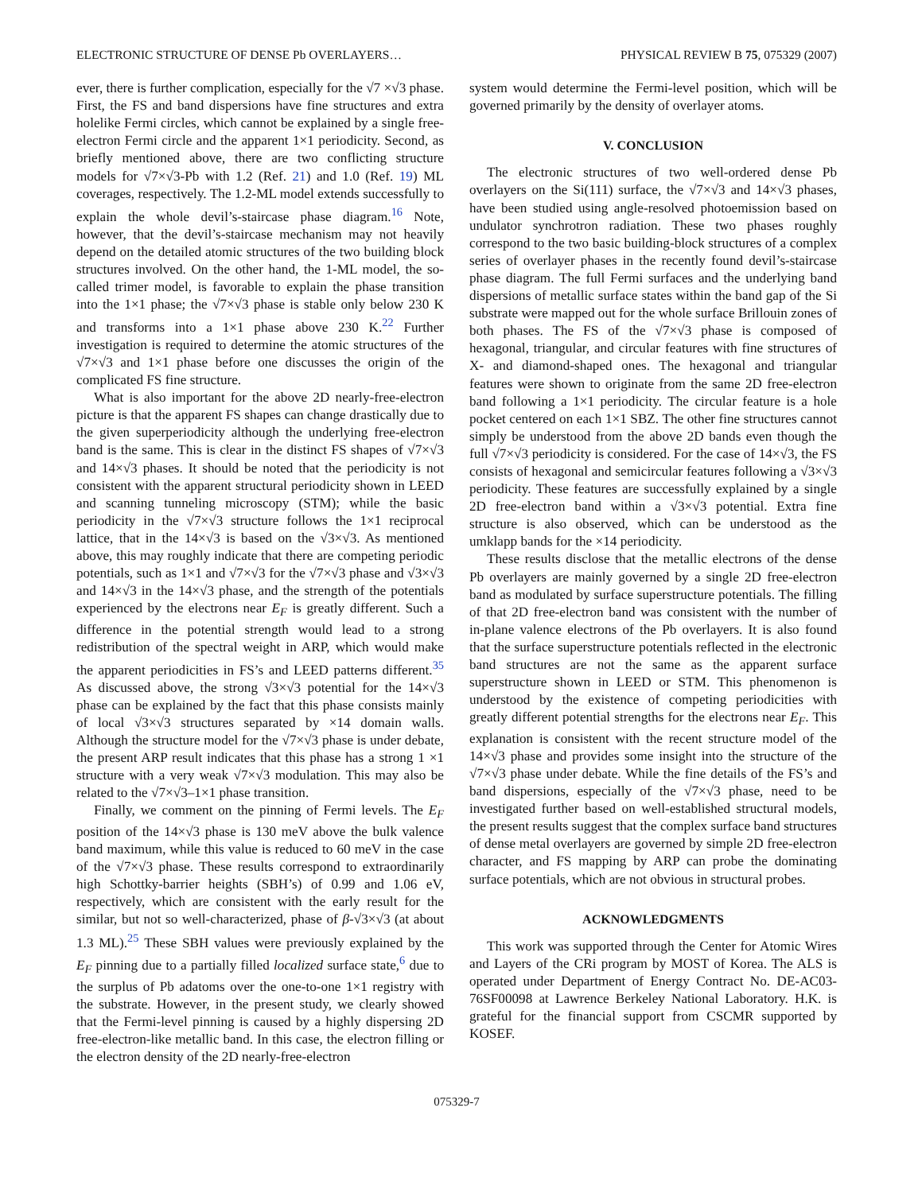ELECTRONIC STRUCTURE OF DENSE Pb OVERLAYERS… PHYSICAL REVIEW B 75, 075329 (2007)
ever, there is further complication, especially for the √7 ×√3 phase. First, the FS and band dispersions have fine structures and extra holelike Fermi circles, which cannot be explained by a single free-electron Fermi circle and the apparent 1×1 periodicity. Second, as briefly mentioned above, there are two conflicting structure models for √7×√3-Pb with 1.2 (Ref. 21) and 1.0 (Ref. 19) ML coverages, respectively. The 1.2-ML model extends successfully to explain the whole devil’s-staircase phase diagram.<sup>16</sup> Note, however, that the devil’s-staircase mechanism may not heavily depend on the detailed atomic structures of the two building block structures involved. On the other hand, the 1-ML model, the so-called trimer model, is favorable to explain the phase transition into the 1×1 phase; the √7×√3 phase is stable only below 230 K and transforms into a 1×1 phase above 230 K.<sup>22</sup> Further investigation is required to determine the atomic structures of the √7×√3 and 1×1 phase before one discusses the origin of the complicated FS fine structure.
What is also important for the above 2D nearly-free-electron picture is that the apparent FS shapes can change drastically due to the given superperiodicity although the underlying free-electron band is the same. This is clear in the distinct FS shapes of √7×√3 and 14×√3 phases. It should be noted that the periodicity is not consistent with the apparent structural periodicity shown in LEED and scanning tunneling microscopy (STM); while the basic periodicity in the √7×√3 structure follows the 1×1 reciprocal lattice, that in the 14×√3 is based on the √3×√3. As mentioned above, this may roughly indicate that there are competing periodic potentials, such as 1×1 and √7×√3 for the √7×√3 phase and √3×√3 and 14×√3 in the 14×√3 phase, and the strength of the potentials experienced by the electrons near E<sub>F</sub> is greatly different. Such a difference in the potential strength would lead to a strong redistribution of the spectral weight in ARP, which would make the apparent periodicities in FS’s and LEED patterns different.<sup>35</sup> As discussed above, the strong √3×√3 potential for the 14×√3 phase can be explained by the fact that this phase consists mainly of local √3×√3 structures separated by ×14 domain walls. Although the structure model for the √7×√3 phase is under debate, the present ARP result indicates that this phase has a strong 1 ×1 structure with a very weak √7×√3 modulation. This may also be related to the √7×√3–1×1 phase transition.
Finally, we comment on the pinning of Fermi levels. The E<sub>F</sub> position of the 14×√3 phase is 130 meV above the bulk valence band maximum, while this value is reduced to 60 meV in the case of the √7×√3 phase. These results correspond to extraordinarily high Schottky-barrier heights (SBH’s) of 0.99 and 1.06 eV, respectively, which are consistent with the early result for the similar, but not so well-characterized, phase of β-√3×√3 (at about 1.3 ML).<sup>25</sup> These SBH values were previously explained by the E<sub>F</sub> pinning due to a partially filled localized surface state,<sup>6</sup> due to the surplus of Pb adatoms over the one-to-one 1×1 registry with the substrate. However, in the present study, we clearly showed that the Fermi-level pinning is caused by a highly dispersing 2D free-electron-like metallic band. In this case, the electron filling or the electron density of the 2D nearly-free-electron
system would determine the Fermi-level position, which will be governed primarily by the density of overlayer atoms.
V. CONCLUSION
The electronic structures of two well-ordered dense Pb overlayers on the Si(111) surface, the √7×√3 and 14×√3 phases, have been studied using angle-resolved photoemission based on undulator synchrotron radiation. These two phases roughly correspond to the two basic building-block structures of a complex series of overlayer phases in the recently found devil’s-staircase phase diagram. The full Fermi surfaces and the underlying band dispersions of metallic surface states within the band gap of the Si substrate were mapped out for the whole surface Brillouin zones of both phases. The FS of the √7×√3 phase is composed of hexagonal, triangular, and circular features with fine structures of X- and diamond-shaped ones. The hexagonal and triangular features were shown to originate from the same 2D free-electron band following a 1×1 periodicity. The circular feature is a hole pocket centered on each 1×1 SBZ. The other fine structures cannot simply be understood from the above 2D bands even though the full √7×√3 periodicity is considered. For the case of 14×√3, the FS consists of hexagonal and semicircular features following a √3×√3 periodicity. These features are successfully explained by a single 2D free-electron band within a √3×√3 potential. Extra fine structure is also observed, which can be understood as the umklapp bands for the ×14 periodicity.
These results disclose that the metallic electrons of the dense Pb overlayers are mainly governed by a single 2D free-electron band as modulated by surface superstructure potentials. The filling of that 2D free-electron band was consistent with the number of in-plane valence electrons of the Pb overlayers. It is also found that the surface superstructure potentials reflected in the electronic band structures are not the same as the apparent surface superstructure shown in LEED or STM. This phenomenon is understood by the existence of competing periodicities with greatly different potential strengths for the electrons near E<sub>F</sub>. This explanation is consistent with the recent structure model of the 14×√3 phase and provides some insight into the structure of the √7×√3 phase under debate. While the fine details of the FS’s and band dispersions, especially of the √7×√3 phase, need to be investigated further based on well-established structural models, the present results suggest that the complex surface band structures of dense metal overlayers are governed by simple 2D free-electron character, and FS mapping by ARP can probe the dominating surface potentials, which are not obvious in structural probes.
ACKNOWLEDGMENTS
This work was supported through the Center for Atomic Wires and Layers of the CRi program by MOST of Korea. The ALS is operated under Department of Energy Contract No. DE-AC03-76SF00098 at Lawrence Berkeley National Laboratory. H.K. is grateful for the financial support from CSCMR supported by KOSEF.
075329-7